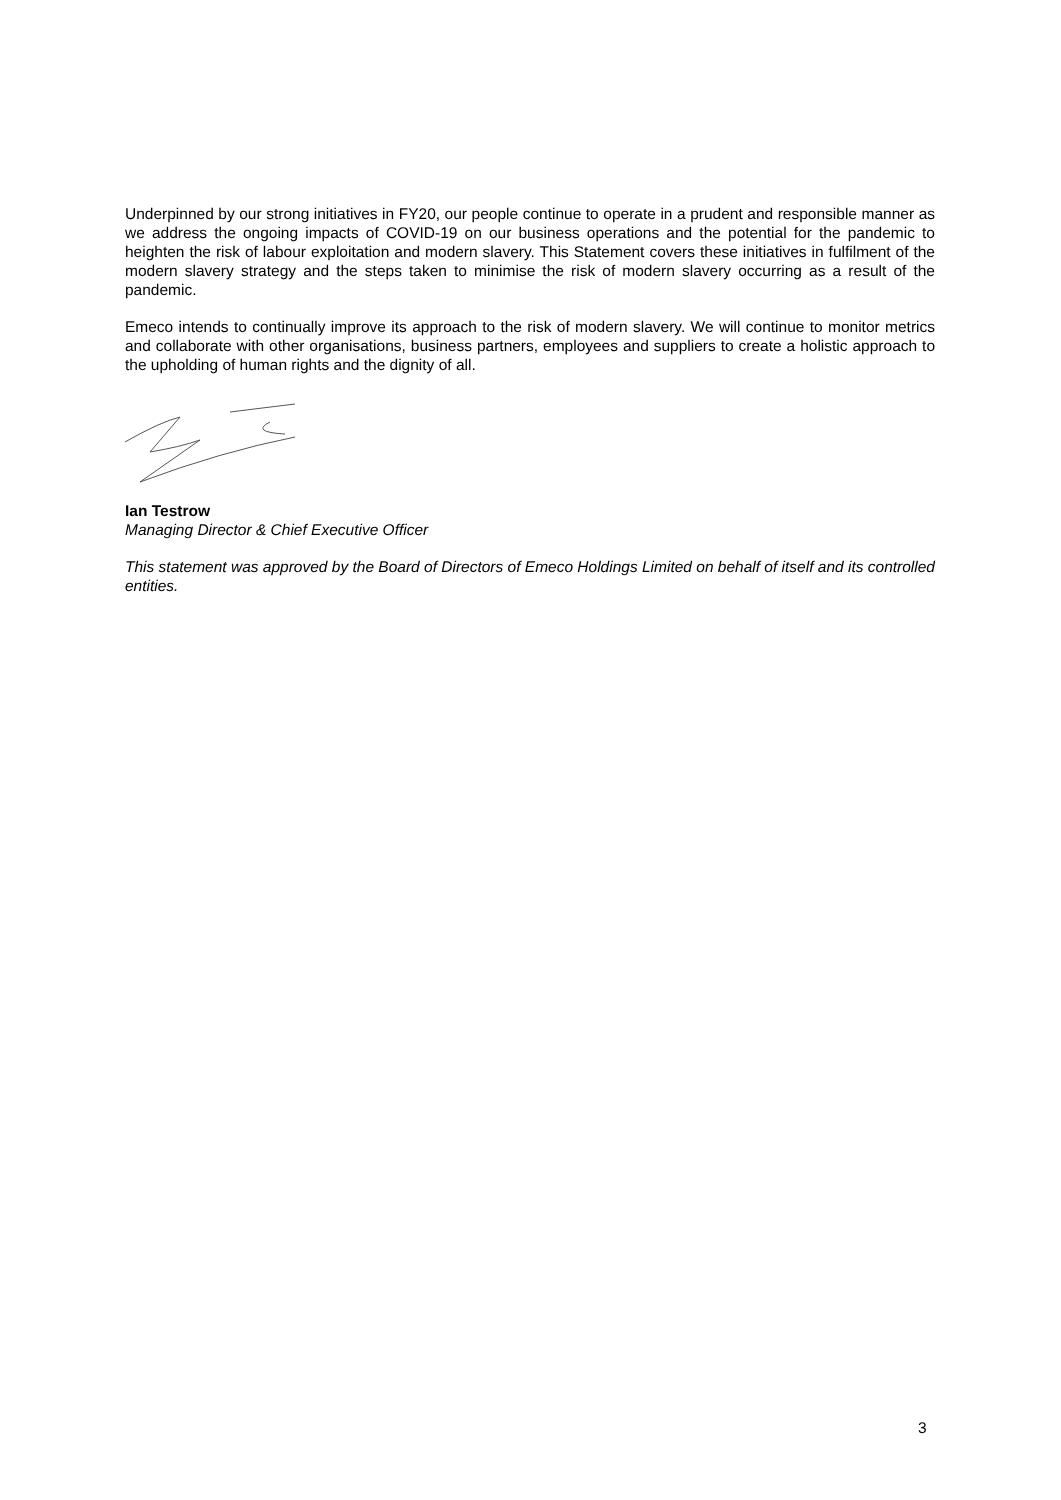Underpinned by our strong initiatives in FY20, our people continue to operate in a prudent and responsible manner as we address the ongoing impacts of COVID-19 on our business operations and the potential for the pandemic to heighten the risk of labour exploitation and modern slavery. This Statement covers these initiatives in fulfilment of the modern slavery strategy and the steps taken to minimise the risk of modern slavery occurring as a result of the pandemic.
Emeco intends to continually improve its approach to the risk of modern slavery. We will continue to monitor metrics and collaborate with other organisations, business partners, employees and suppliers to create a holistic approach to the upholding of human rights and the dignity of all.
Ian Testrow
Managing Director & Chief Executive Officer
This statement was approved by the Board of Directors of Emeco Holdings Limited on behalf of itself and its controlled entities.
3